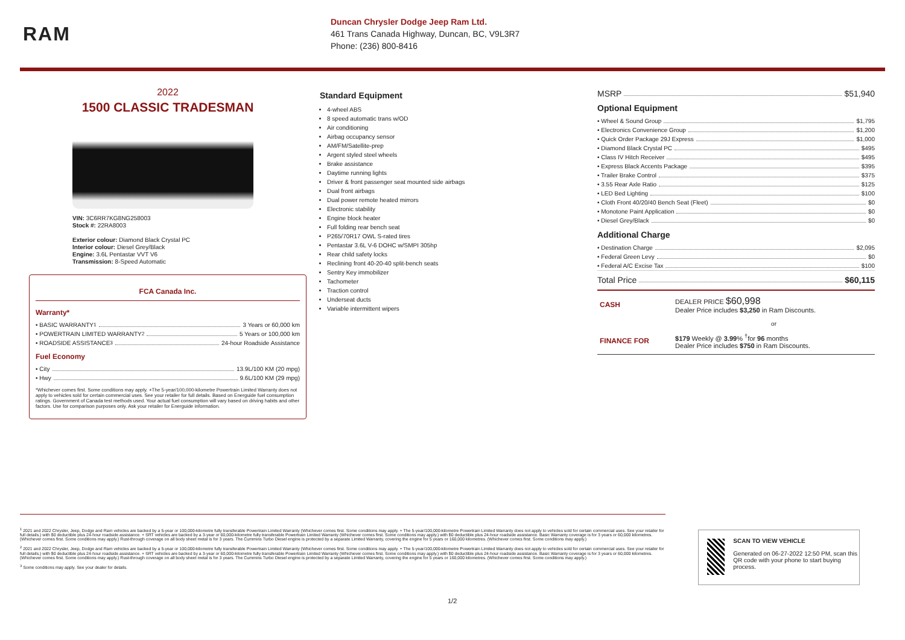RAM
Duncan Chrysler Dodge Jeep Ram Ltd.
461 Trans Canada Highway, Duncan, BC, V9L3R7
Phone: (236) 800-8416
2022
1500 CLASSIC TRADESMAN
VIN: 3C6RR7KG8NG258003
Stock #: 22RA8003
Exterior colour: Diamond Black Crystal PC
Interior colour: Diesel Grey/Black
Engine: 3.6L Pentastar VVT V6
Transmission: 8-Speed Automatic
FCA Canada Inc.
Warranty*
• BASIC WARRANTY <sup>1</sup> 3 Years or 60,000 km
• POWERTRAIN LIMITED WARRANTY <sup>2</sup> 5 Years or 100,000 km
• ROADSIDE ASSISTANCE <sup>3</sup> 24-hour Roadside Assistance
Fuel Economy
• City 13.9L/100 KM (20 mpg)
• Hwy 9.6L/100 KM (29 mpg)
*Whichever comes first. Some conditions may apply. +The 5-year/100,000-kilometre Powertrain Limited Warranty does not apply to vehicles sold for certain commercial uses. See your retailer for full details. Based on Energuide fuel consumption ratings. Government of Canada test methods used. Your actual fuel consumption will vary based on driving habits and other factors. Use for comparison purposes only. Ask your retailer for Energuide information.
Standard Equipment
4-wheel ABS
8 speed automatic trans w/OD
Air conditioning
Airbag occupancy sensor
AM/FM/Satellite-prep
Argent styled steel wheels
Brake assistance
Daytime running lights
Driver & front passenger seat mounted side airbags
Dual front airbags
Dual power remote heated mirrors
Electronic stability
Engine block heater
Full folding rear bench seat
P265/70R17 OWL S-rated tires
Pentastar 3.6L V-6 DOHC w/SMPI 305hp
Rear child safety locks
Reclining front 40-20-40 split-bench seats
Sentry Key immobilizer
Tachometer
Traction control
Underseat ducts
Variable intermittent wipers
MSRP $51,940
Optional Equipment
• Wheel & Sound Group $1,795
• Electronics Convenience Group $1,200
• Quick Order Package 29J Express $1,000
• Diamond Black Crystal PC $495
• Class IV Hitch Receiver $495
• Express Black Accents Package $395
• Trailer Brake Control $375
• 3.55 Rear Axle Ratio $125
• LED Bed Lighting $100
• Cloth Front 40/20/40 Bench Seat (Fleet) $0
• Monotone Paint Application $0
• Diesel Grey/Black $0
Additional Charge
• Destination Charge $2,095
• Federal Green Levy $0
• Federal A/C Excise Tax $100
Total Price $60,115
| CASH | DEALER PRICE $60,998 Dealer Price includes $3,250 in Ram Discounts. |
| | or |
| FINANCE FOR | $179 Weekly @ 3.99 % <sup>†</sup>for 96 months Dealer Price includes $750 in Ram Discounts. |
<sup>1</sup> 2021 and 2022 Chrysler, Jeep, Dodge and Ram vehicles are backed by a 5-year or 100,000-kilometre fully transferable Powertrain Limited Warranty (Whichever comes first. Some conditions may apply. + The 5-year/100,000-kilometre Powertrain Limited Warranty does not apply to vehicles sold for certain commercial uses. See your retailer for full details.) with $0 deductible plus 24-hour roadside assistance. + SRT vehicles are backed by a 3-year or 60,000-kilometre fully transferable Powertrain Limited Warranty (Whichever comes first. Some conditions may apply.) with $0 deductible plus 24-hour roadside assistance. Basic Warranty coverage is for 3 years or 60,000 kilometres. (Whichever comes first. Some conditions may apply.) Rust-through coverage on all body sheet metal is for 3 years. The Cummins Turbo Diesel engine is protected by a separate Limited Warranty, covering the engine for 5 years or 160,000 kilometres. (Whichever comes first. Some conditions may apply.)
<sup>2</sup> 2021 and 2022 Chrysler, Jeep, Dodge and Ram vehicles are backed by a 5-year or 100,000-kilometre fully transferable Powertrain Limited Warranty (Whichever comes first. Some conditions may apply. + The 5-year/100,000-kilometre Powertrain Limited Warranty does not apply to vehicles sold for certain commercial uses. See your retailer for full details.) with $0 deductible plus 24-hour roadside assistance. + SRT vehicles are backed by a 3-year or 60,000-kilometre fully transferable Powertrain Limited Warranty (Whichever comes first. Some conditions may apply.) with $0 deductible plus 24-hour roadside assistance. Basic Warranty coverage is for 3 years or 60,000 kilometres. (Whichever comes first. Some conditions may apply.) Rust-through coverage on all body sheet metal is for 3 years. The Cummins Turbo Diesel engine is protected by a separate Limited Warranty, covering the engine for 5 years or 160,000 kilometres. (Whichever comes first. Some conditions may apply.)
<sup>3</sup> Some conditions may apply. See your dealer for details.
SCAN TO VIEW VEHICLE
Generated on 06-27-2022 12:50 PM, scan this QR code with your phone to start buying process.
1/2